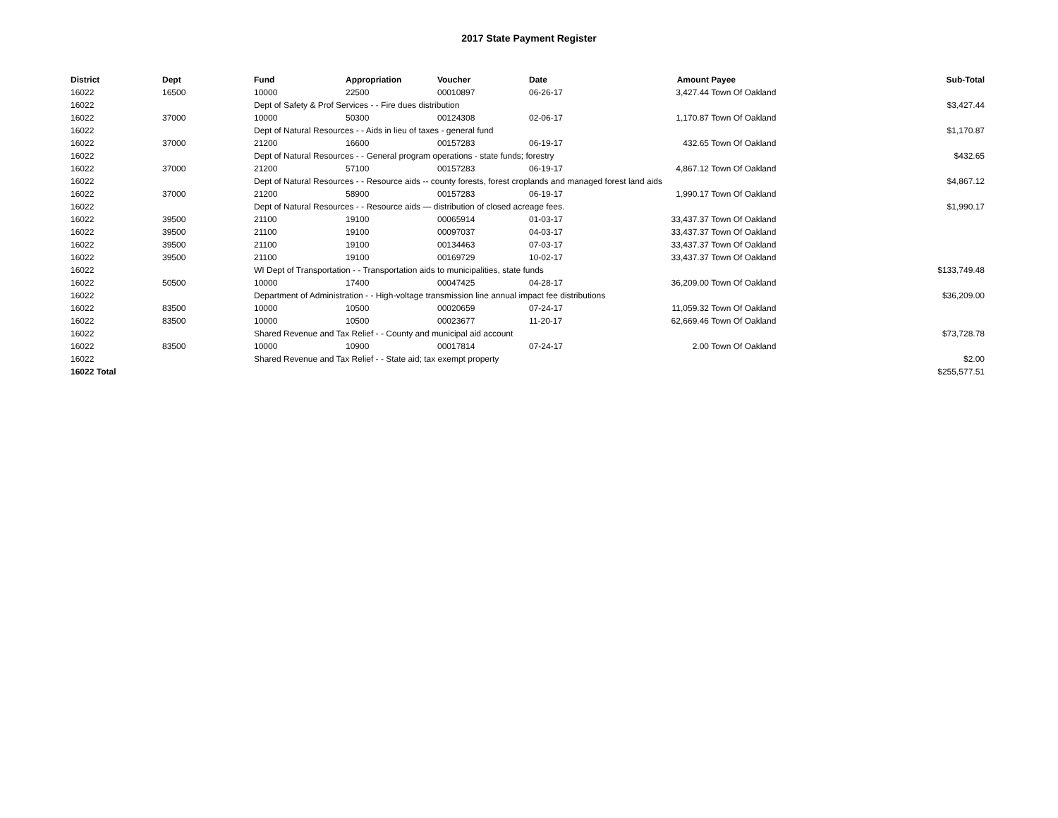2017 State Payment Register
| District | Dept | Fund | Appropriation | Voucher | Date | Amount | Payee | Sub-Total |
| --- | --- | --- | --- | --- | --- | --- | --- | --- |
| 16022 | 16500 | 10000 | 22500 | 00010897 | 06-26-17 | 3,427.44 | Town Of Oakland | |
| 16022 | | Dept of Safety & Prof Services - - Fire dues distribution | | | | | | $3,427.44 |
| 16022 | 37000 | 10000 | 50300 | 00124308 | 02-06-17 | 1,170.87 | Town Of Oakland | |
| 16022 | | Dept of Natural Resources - - Aids in lieu of taxes - general fund | | | | | | $1,170.87 |
| 16022 | 37000 | 21200 | 16600 | 00157283 | 06-19-17 | 432.65 | Town Of Oakland | |
| 16022 | | Dept of Natural Resources - - General program operations - state funds; forestry | | | | | | $432.65 |
| 16022 | 37000 | 21200 | 57100 | 00157283 | 06-19-17 | 4,867.12 | Town Of Oakland | |
| 16022 | | Dept of Natural Resources - - Resource aids -- county forests, forest croplands and managed forest land aids | | | | | | $4,867.12 |
| 16022 | 37000 | 21200 | 58900 | 00157283 | 06-19-17 | 1,990.17 | Town Of Oakland | |
| 16022 | | Dept of Natural Resources - - Resource aids — distribution of closed acreage fees. | | | | | | $1,990.17 |
| 16022 | 39500 | 21100 | 19100 | 00065914 | 01-03-17 | 33,437.37 | Town Of Oakland | |
| 16022 | 39500 | 21100 | 19100 | 00097037 | 04-03-17 | 33,437.37 | Town Of Oakland | |
| 16022 | 39500 | 21100 | 19100 | 00134463 | 07-03-17 | 33,437.37 | Town Of Oakland | |
| 16022 | 39500 | 21100 | 19100 | 00169729 | 10-02-17 | 33,437.37 | Town Of Oakland | |
| 16022 | | WI Dept of Transportation - - Transportation aids to municipalities, state funds | | | | | | $133,749.48 |
| 16022 | 50500 | 10000 | 17400 | 00047425 | 04-28-17 | 36,209.00 | Town Of Oakland | |
| 16022 | | Department of Administration - - High-voltage transmission line annual impact fee distributions | | | | | | $36,209.00 |
| 16022 | 83500 | 10000 | 10500 | 00020659 | 07-24-17 | 11,059.32 | Town Of Oakland | |
| 16022 | 83500 | 10000 | 10500 | 00023677 | 11-20-17 | 62,669.46 | Town Of Oakland | |
| 16022 | | Shared Revenue and Tax Relief - - County and municipal aid account | | | | | | $73,728.78 |
| 16022 | 83500 | 10000 | 10900 | 00017814 | 07-24-17 | 2.00 | Town Of Oakland | |
| 16022 | | Shared Revenue and Tax Relief - - State aid; tax exempt property | | | | | | $2.00 |
| 16022 Total | | | | | | | | $255,577.51 |